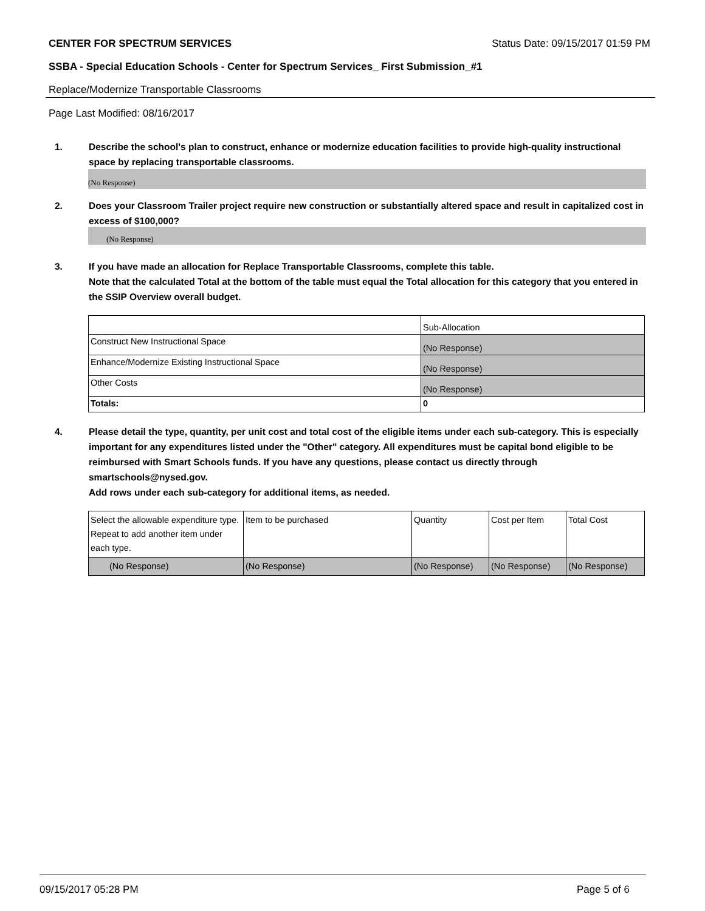CENTER FOR SPECTRUM SERVICES Status Date: 09/15/2017 01:59 PM
SSBA - Special Education Schools - Center for Spectrum Services_ First Submission_#1
Replace/Modernize Transportable Classrooms
Page Last Modified: 08/16/2017
1. Describe the school's plan to construct, enhance or modernize education facilities to provide high-quality instructional space by replacing transportable classrooms.
(No Response)
2. Does your Classroom Trailer project require new construction or substantially altered space and result in capitalized cost in excess of $100,000?
(No Response)
3. If you have made an allocation for Replace Transportable Classrooms, complete this table.
Note that the calculated Total at the bottom of the table must equal the Total allocation for this category that you entered in the SSIP Overview overall budget.
| | Sub-Allocation |
| Construct New Instructional Space | (No Response) |
| Enhance/Modernize Existing Instructional Space | (No Response) |
| Other Costs | (No Response) |
| Totals: | 0 |
4. Please detail the type, quantity, per unit cost and total cost of the eligible items under each sub-category. This is especially important for any expenditures listed under the "Other" category. All expenditures must be capital bond eligible to be reimbursed with Smart Schools funds. If you have any questions, please contact us directly through smartschools@nysed.gov.
Add rows under each sub-category for additional items, as needed.
| Select the allowable expenditure type. Repeat to add another item under each type. | Item to be purchased | Quantity | Cost per Item | Total Cost |
| (No Response) | (No Response) | (No Response) | (No Response) | (No Response) |
09/15/2017 05:28 PM Page 5 of 6